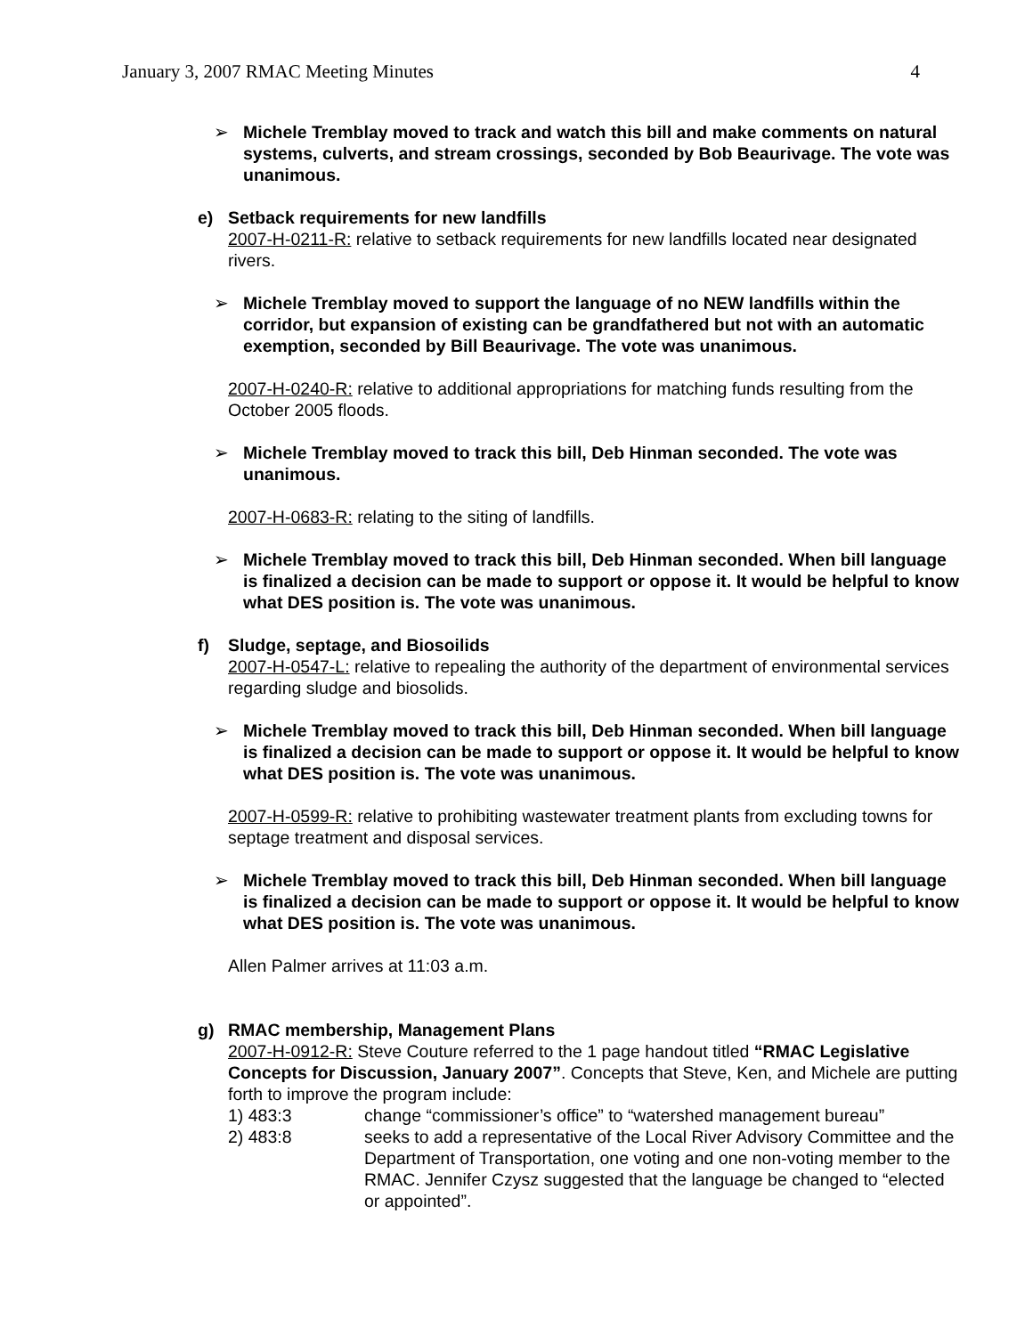January 3, 2007 RMAC Meeting Minutes 4
➢ Michele Tremblay moved to track and watch this bill and make comments on natural systems, culverts, and stream crossings, seconded by Bob Beaurivage. The vote was unanimous.
e) Setback requirements for new landfills
2007-H-0211-R: relative to setback requirements for new landfills located near designated rivers.
➢ Michele Tremblay moved to support the language of no NEW landfills within the corridor, but expansion of existing can be grandfathered but not with an automatic exemption, seconded by Bill Beaurivage. The vote was unanimous.
2007-H-0240-R: relative to additional appropriations for matching funds resulting from the October 2005 floods.
➢ Michele Tremblay moved to track this bill, Deb Hinman seconded. The vote was unanimous.
2007-H-0683-R: relating to the siting of landfills.
➢ Michele Tremblay moved to track this bill, Deb Hinman seconded. When bill language is finalized a decision can be made to support or oppose it. It would be helpful to know what DES position is. The vote was unanimous.
f) Sludge, septage, and Biosoilids
2007-H-0547-L: relative to repealing the authority of the department of environmental services regarding sludge and biosolids.
➢ Michele Tremblay moved to track this bill, Deb Hinman seconded. When bill language is finalized a decision can be made to support or oppose it. It would be helpful to know what DES position is. The vote was unanimous.
2007-H-0599-R: relative to prohibiting wastewater treatment plants from excluding towns for septage treatment and disposal services.
➢ Michele Tremblay moved to track this bill, Deb Hinman seconded. When bill language is finalized a decision can be made to support or oppose it. It would be helpful to know what DES position is. The vote was unanimous.
Allen Palmer arrives at 11:03 a.m.
g) RMAC membership, Management Plans
2007-H-0912-R: Steve Couture referred to the 1 page handout titled “RMAC Legislative Concepts for Discussion, January 2007”. Concepts that Steve, Ken, and Michele are putting forth to improve the program include:
1) 483:3 change “commissioner’s office” to “watershed management bureau”
2) 483:8 seeks to add a representative of the Local River Advisory Committee and the Department of Transportation, one voting and one non-voting member to the RMAC. Jennifer Czysz suggested that the language be changed to “elected or appointed”.